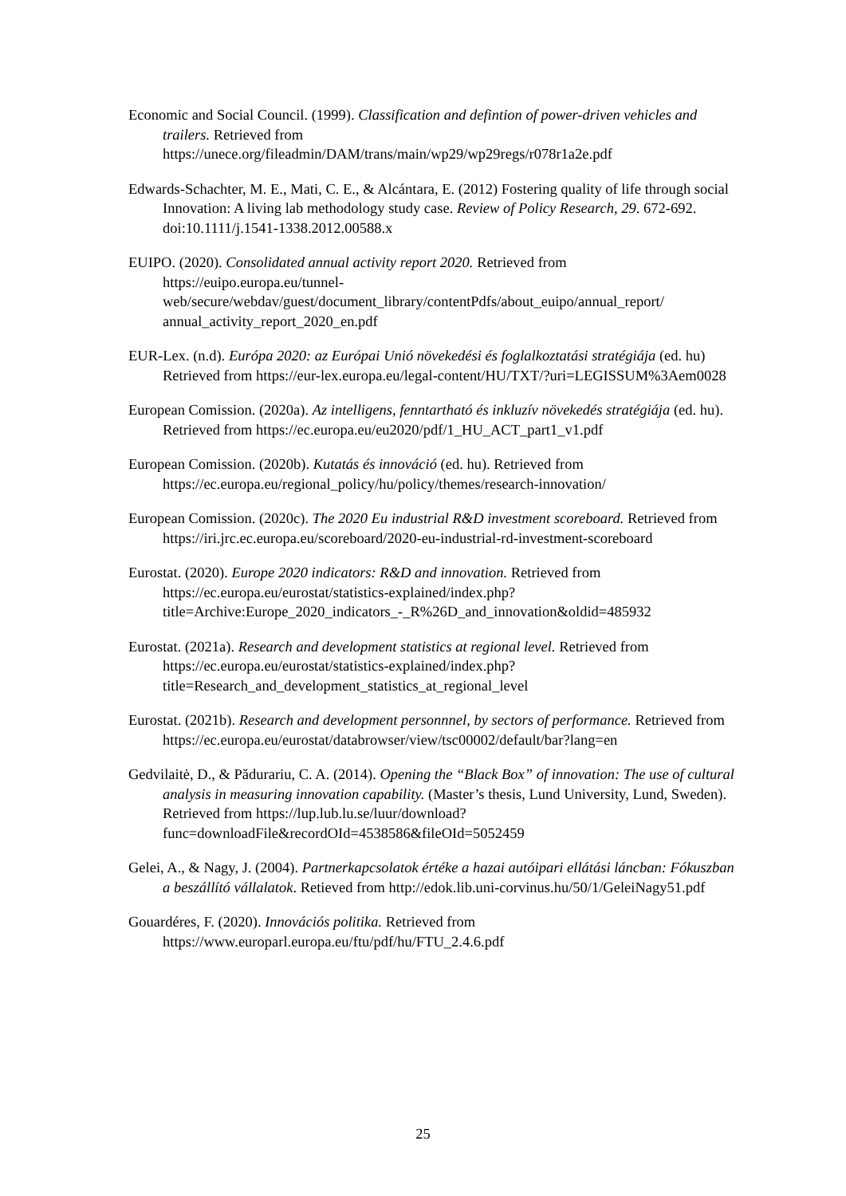Economic and Social Council. (1999). Classification and defintion of power-driven vehicles and trailers. Retrieved from https://unece.org/fileadmin/DAM/trans/main/wp29/wp29regs/r078r1a2e.pdf
Edwards-Schachter, M. E., Mati, C. E., & Alcántara, E. (2012) Fostering quality of life through social Innovation: A living lab methodology study case. Review of Policy Research, 29. 672-692. doi:10.1111/j.1541-1338.2012.00588.x
EUIPO. (2020). Consolidated annual activity report 2020. Retrieved from https://euipo.europa.eu/tunnel-web/secure/webdav/guest/document_library/contentPdfs/about_euipo/annual_report/ annual_activity_report_2020_en.pdf
EUR-Lex. (n.d). Európa 2020: az Európai Unió növekedési és foglalkoztatási stratégiája (ed. hu) Retrieved from https://eur-lex.europa.eu/legal-content/HU/TXT/?uri=LEGISSUM%3Aem0028
European Comission. (2020a). Az intelligens, fenntartható és inkluzív növekedés stratégiája (ed. hu). Retrieved from https://ec.europa.eu/eu2020/pdf/1_HU_ACT_part1_v1.pdf
European Comission. (2020b). Kutatás és innováció (ed. hu). Retrieved from https://ec.europa.eu/regional_policy/hu/policy/themes/research-innovation/
European Comission. (2020c). The 2020 Eu industrial R&D investment scoreboard. Retrieved from https://iri.jrc.ec.europa.eu/scoreboard/2020-eu-industrial-rd-investment-scoreboard
Eurostat. (2020). Europe 2020 indicators: R&D and innovation. Retrieved from https://ec.europa.eu/eurostat/statistics-explained/index.php?title=Archive:Europe_2020_indicators_-_R%26D_and_innovation&oldid=485932
Eurostat. (2021a). Research and development statistics at regional level. Retrieved from https://ec.europa.eu/eurostat/statistics-explained/index.php?title=Research_and_development_statistics_at_regional_level
Eurostat. (2021b). Research and development personnnel, by sectors of performance. Retrieved from https://ec.europa.eu/eurostat/databrowser/view/tsc00002/default/bar?lang=en
Gedvilaitė, D., & Pădurariu, C. A. (2014). Opening the “Black Box” of innovation: The use of cultural analysis in measuring innovation capability. (Master’s thesis, Lund University, Lund, Sweden). Retrieved from https://lup.lub.lu.se/luur/download?func=downloadFile&recordOId=4538586&fileOId=5052459
Gelei, A., & Nagy, J. (2004). Partnerkapcsolatok értéke a hazai autóipari ellátási láncban: Fókuszban a beszállító vállalatok. Retieved from http://edok.lib.uni-corvinus.hu/50/1/GeleiNagy51.pdf
Gouardéres, F. (2020). Innovációs politika. Retrieved from https://www.europarl.europa.eu/ftu/pdf/hu/FTU_2.4.6.pdf
25